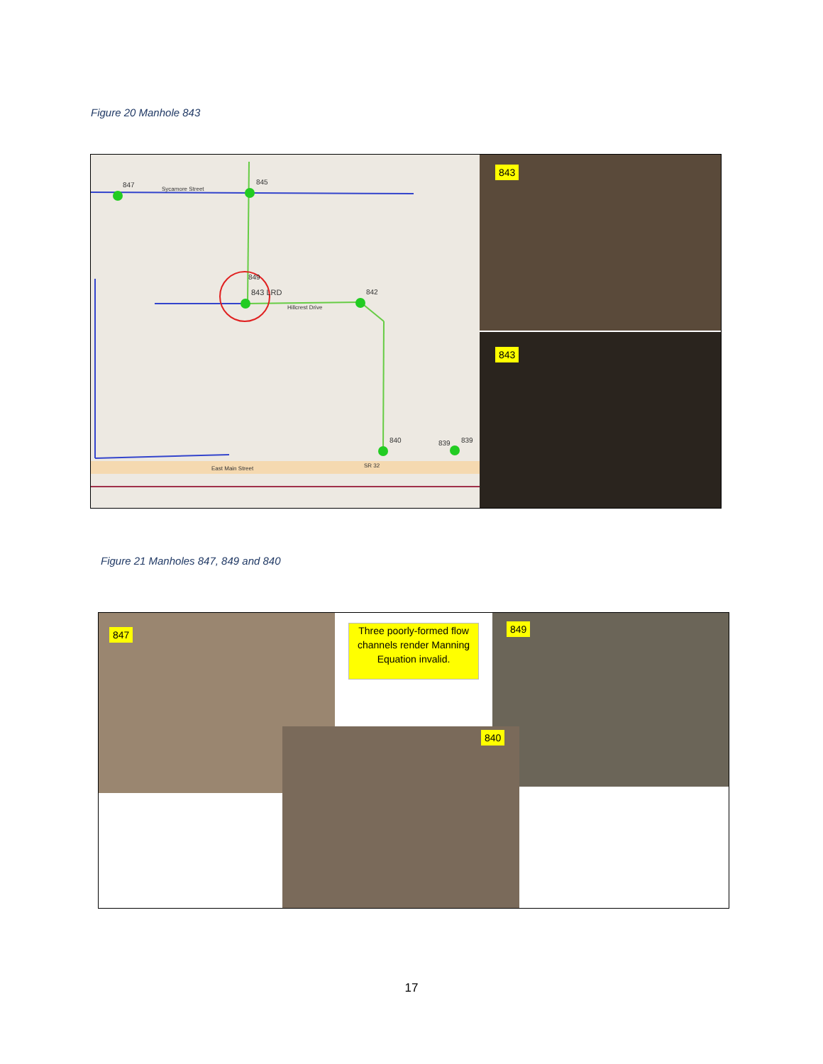Figure 20 Manhole 843
847 Sycamore Street
845
849
843 LRD 842
Hillcrest Drive
840 839 839
East Main Street SR 32
843
843
Figure 21 Manholes 847, 849 and 840
847
Three poorly-formed flow channels render Manning Equation invalid.
849
840
17